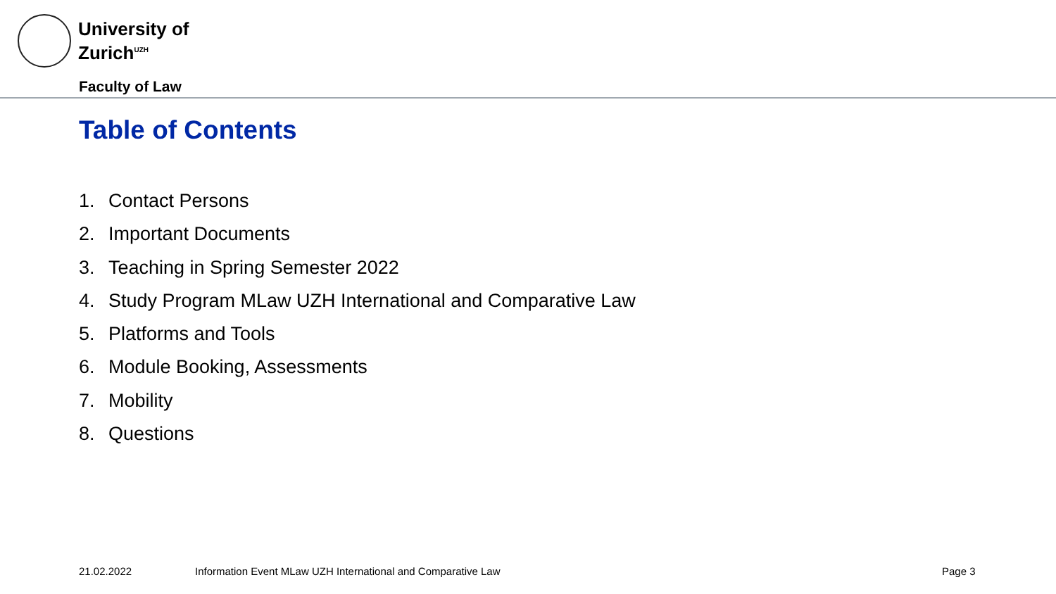University of
Zurich<sup>UZH</sup>
Faculty of Law
Table of Contents
1. Contact Persons
2. Important Documents
3. Teaching in Spring Semester 2022
4. Study Program MLaw UZH International and Comparative Law
5. Platforms and Tools
6. Module Booking, Assessments
7. Mobility
8. Questions
21.02.2022
Information Event MLaw UZH International and Comparative Law
Page 3